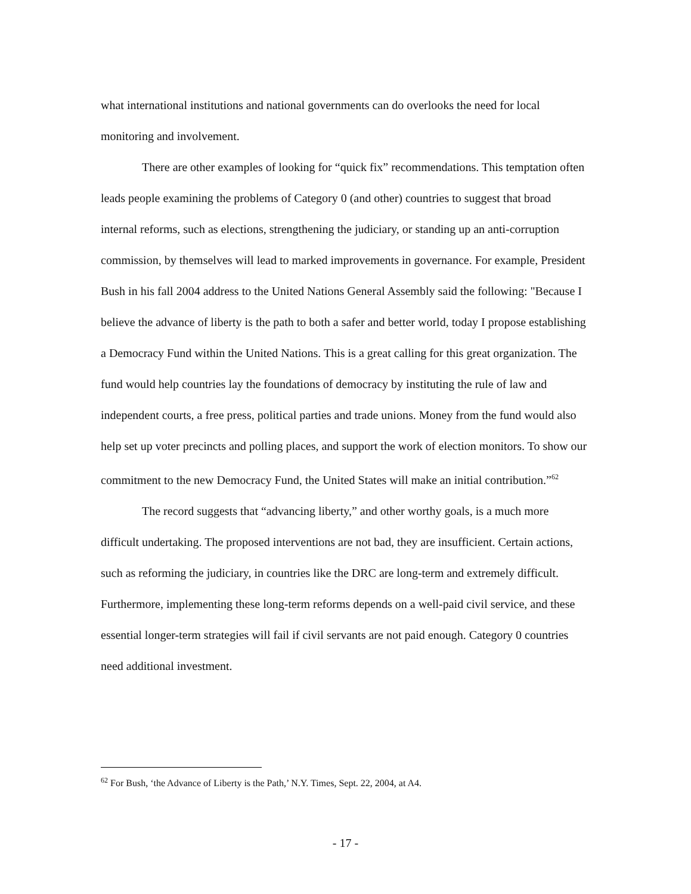what international institutions and national governments can do overlooks the need for local monitoring and involvement.
There are other examples of looking for “quick fix” recommendations. This temptation often leads people examining the problems of Category 0 (and other) countries to suggest that broad internal reforms, such as elections, strengthening the judiciary, or standing up an anti-corruption commission, by themselves will lead to marked improvements in governance. For example, President Bush in his fall 2004 address to the United Nations General Assembly said the following: "Because I believe the advance of liberty is the path to both a safer and better world, today I propose establishing a Democracy Fund within the United Nations. This is a great calling for this great organization. The fund would help countries lay the foundations of democracy by instituting the rule of law and independent courts, a free press, political parties and trade unions. Money from the fund would also help set up voter precincts and polling places, and support the work of election monitors. To show our commitment to the new Democracy Fund, the United States will make an initial contribution.”<sup>62</sup>
The record suggests that “advancing liberty,” and other worthy goals, is a much more difficult undertaking. The proposed interventions are not bad, they are insufficient. Certain actions, such as reforming the judiciary, in countries like the DRC are long-term and extremely difficult. Furthermore, implementing these long-term reforms depends on a well-paid civil service, and these essential longer-term strategies will fail if civil servants are not paid enough. Category 0 countries need additional investment.
<sup>62</sup> For Bush, ‘the Advance of Liberty is the Path,’ N.Y. Times, Sept. 22, 2004, at A4.
- 17 -